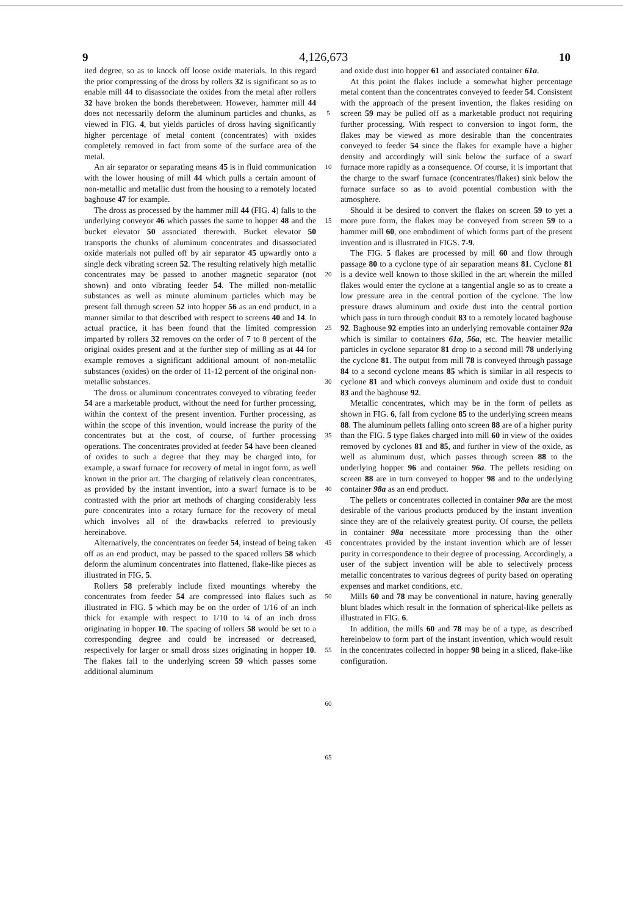9 4,126,673 10
ited degree, so as to knock off loose oxide materials. In this regard the prior compressing of the dross by rollers 32 is significant so as to enable mill 44 to disassociate the oxides from the metal after rollers 32 have broken the bonds therebetween. However, hammer mill 44 does not necessarily deform the aluminum particles and chunks, as viewed in FIG. 4, but yields particles of dross having significantly higher percentage of metal content (concentrates) with oxides completely removed in fact from some of the surface area of the metal.
An air separator or separating means 45 is in fluid communication with the lower housing of mill 44 which pulls a certain amount of non-metallic and metallic dust from the housing to a remotely located baghouse 47 for example.
The dross as processed by the hammer mill 44 (FIG. 4) falls to the underlying conveyor 46 which passes the same to hopper 48 and the bucket elevator 50 associated therewith. Bucket elevator 50 transports the chunks of aluminum concentrates and disassociated oxide materials not pulled off by air separator 45 upwardly onto a single deck vibrating screen 52. The resulting relatively high metallic concentrates may be passed to another magnetic separator (not shown) and onto vibrating feeder 54. The milled non-metallic substances as well as minute aluminum particles which may be present fall through screen 52 into hopper 56 as an end product, in a manner similar to that described with respect to screens 40 and 14. In actual practice, it has been found that the limited compression imparted by rollers 32 removes on the order of 7 to 8 percent of the original oxides present and at the further step of milling as at 44 for example removes a significant additional amount of non-metallic substances (oxides) on the order of 11-12 percent of the original non-metallic substances.
The dross or aluminum concentrates conveyed to vibrating feeder 54 are a marketable product, without the need for further processing, within the context of the present invention. Further processing, as within the scope of this invention, would increase the purity of the concentrates but at the cost, of course, of further processing operations. The concentrates provided at feeder 54 have been cleaned of oxides to such a degree that they may be charged into, for example, a swarf furnace for recovery of metal in ingot form, as well known in the prior art. The charging of relatively clean concentrates, as provided by the instant invention, into a swarf furnace is to be contrasted with the prior art methods of charging considerably less pure concentrates into a rotary furnace for the recovery of metal which involves all of the drawbacks referred to previously hereinabove.
Alternatively, the concentrates on feeder 54, instead of being taken off as an end product, may be passed to the spaced rollers 58 which deform the aluminum concentrates into flattened, flake-like pieces as illustrated in FIG. 5.
Rollers 58 preferably include fixed mountings whereby the concentrates from feeder 54 are compressed into flakes such as illustrated in FIG. 5 which may be on the order of 1/16 of an inch thick for example with respect to 1/10 to ¼ of an inch dross originating in hopper 10. The spacing of rollers 58 would be set to a corresponding degree and could be increased or decreased, respectively for larger or small dross sizes originating in hopper 10. The flakes fall to the underlying screen 59 which passes some additional aluminum
5
10
15
20
25
30
35
40
45
50
55
60
65
and oxide dust into hopper 61 and associated container 61a.
At this point the flakes include a somewhat higher percentage metal content than the concentrates conveyed to feeder 54. Consistent with the approach of the present invention, the flakes residing on screen 59 may be pulled off as a marketable product not requiring further processing. With respect to conversion to ingot form, the flakes may be viewed as more desirable than the concentrates conveyed to feeder 54 since the flakes for example have a higher density and accordingly will sink below the surface of a swarf furnace more rapidly as a consequence. Of course, it is important that the charge to the swarf furnace (concentrates/flakes) sink below the furnace surface so as to avoid potential combustion with the atmosphere.
Should it be desired to convert the flakes on screen 59 to yet a more pure form, the flakes may be conveyed from screen 59 to a hammer mill 60, one embodiment of which forms part of the present invention and is illustrated in FIGS. 7-9.
The FIG. 5 flakes are processed by mill 60 and flow through passage 80 to a cyclone type of air separation means 81. Cyclone 81 is a device well known to those skilled in the art wherein the milled flakes would enter the cyclone at a tangential angle so as to create a low pressure area in the central portion of the cyclone. The low pressure draws aluminum and oxide dust into the central portion which pass in turn through conduit 83 to a remotely located baghouse 92. Baghouse 92 empties into an underlying removable container 92a which is similar to containers 61a, 56a, etc. The heavier metallic particles in cyclone separator 81 drop to a second mill 78 underlying the cyclone 81. The output from mill 78 is conveyed through passage 84 to a second cyclone means 85 which is similar in all respects to cyclone 81 and which conveys aluminum and oxide dust to conduit 83 and the baghouse 92.
Metallic concentrates, which may be in the form of pellets as shown in FIG. 6, fall from cyclone 85 to the underlying screen means 88. The aluminum pellets falling onto screen 88 are of a higher purity than the FIG. 5 type flakes charged into mill 60 in view of the oxides removed by cyclones 81 and 85, and further in view of the oxide, as well as aluminum dust, which passes through screen 88 to the underlying hopper 96 and container 96a. The pellets residing on screen 88 are in turn conveyed to hopper 98 and to the underlying container 98a as an end product.
The pellets or concentrates collected in container 98a are the most desirable of the various products produced by the instant invention since they are of the relatively greatest purity. Of course, the pellets in container 98a necessitate more processing than the other concentrates provided by the instant invention which are of lesser purity in correspondence to their degree of processing. Accordingly, a user of the subject invention will be able to selectively process metallic concentrates to various degrees of purity based on operating expenses and market conditions, etc.
Mills 60 and 78 may be conventional in nature, having generally blunt blades which result in the formation of spherical-like pellets as illustrated in FIG. 6.
In addition, the mills 60 and 78 may be of a type, as described hereinbelow to form part of the instant invention, which would result in the concentrates collected in hopper 98 being in a sliced, flake-like configuration.